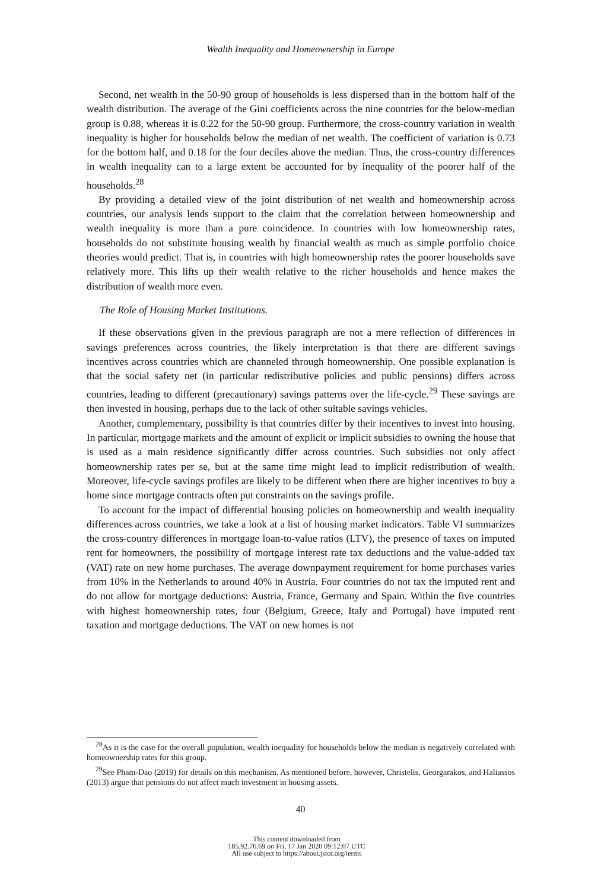Wealth Inequality and Homeownership in Europe
Second, net wealth in the 50-90 group of households is less dispersed than in the bottom half of the wealth distribution. The average of the Gini coefficients across the nine countries for the below-median group is 0.88, whereas it is 0.22 for the 50-90 group. Furthermore, the cross-country variation in wealth inequality is higher for households below the median of net wealth. The coefficient of variation is 0.73 for the bottom half, and 0.18 for the four deciles above the median. Thus, the cross-country differences in wealth inequality can to a large extent be accounted for by inequality of the poorer half of the households.<sup>28</sup>
By providing a detailed view of the joint distribution of net wealth and homeownership across countries, our analysis lends support to the claim that the correlation between homeownership and wealth inequality is more than a pure coincidence. In countries with low homeownership rates, households do not substitute housing wealth by financial wealth as much as simple portfolio choice theories would predict. That is, in countries with high homeownership rates the poorer households save relatively more. This lifts up their wealth relative to the richer households and hence makes the distribution of wealth more even.
The Role of Housing Market Institutions.
If these observations given in the previous paragraph are not a mere reflection of differences in savings preferences across countries, the likely interpretation is that there are different savings incentives across countries which are channeled through homeownership. One possible explanation is that the social safety net (in particular redistributive policies and public pensions) differs across countries, leading to different (precautionary) savings patterns over the life-cycle.<sup>29</sup> These savings are then invested in housing, perhaps due to the lack of other suitable savings vehicles.
Another, complementary, possibility is that countries differ by their incentives to invest into housing. In particular, mortgage markets and the amount of explicit or implicit subsidies to owning the house that is used as a main residence significantly differ across countries. Such subsidies not only affect homeownership rates per se, but at the same time might lead to implicit redistribution of wealth. Moreover, life-cycle savings profiles are likely to be different when there are higher incentives to buy a home since mortgage contracts often put constraints on the savings profile.
To account for the impact of differential housing policies on homeownership and wealth inequality differences across countries, we take a look at a list of housing market indicators. Table VI summarizes the cross-country differences in mortgage loan-to-value ratios (LTV), the presence of taxes on imputed rent for homeowners, the possibility of mortgage interest rate tax deductions and the value-added tax (VAT) rate on new home purchases. The average downpayment requirement for home purchases varies from 10% in the Netherlands to around 40% in Austria. Four countries do not tax the imputed rent and do not allow for mortgage deductions: Austria, France, Germany and Spain. Within the five countries with highest homeownership rates, four (Belgium, Greece, Italy and Portugal) have imputed rent taxation and mortgage deductions. The VAT on new homes is not
<sup>28</sup> As it is the case for the overall population, wealth inequality for households below the median is negatively correlated with homeownership rates for this group.
<sup>29</sup> See Pham-Dao (2019) for details on this mechanism. As mentioned before, however, Christelis, Georgarakos, and Haliassos (2013) argue that pensions do not affect much investment in housing assets.
40
This content downloaded from
185.92.76.69 on Fri, 17 Jan 2020 09:12:07 UTC
All use subject to https://about.jstor.org/terms